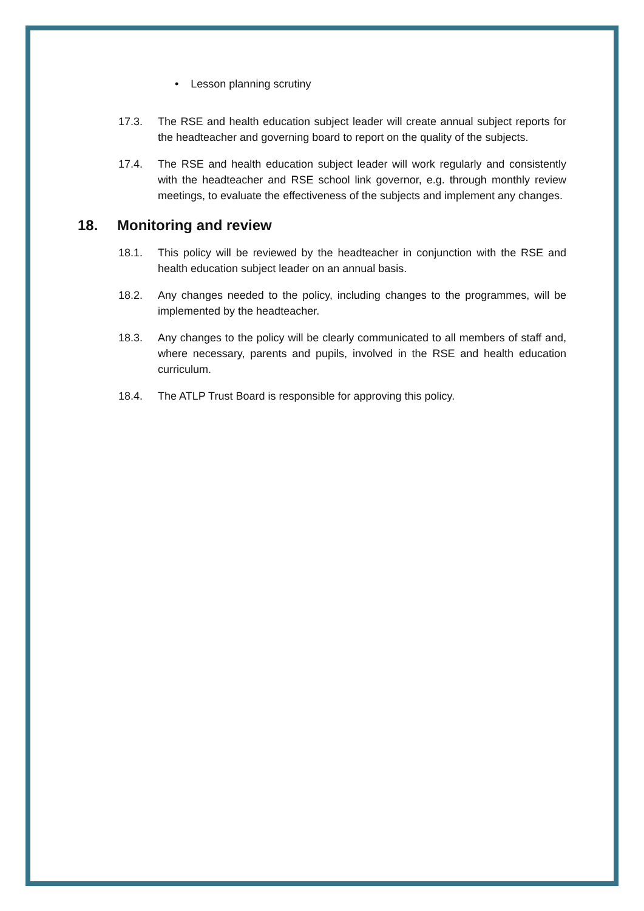• Lesson planning scrutiny
17.3. The RSE and health education subject leader will create annual subject reports for the headteacher and governing board to report on the quality of the subjects.
17.4. The RSE and health education subject leader will work regularly and consistently with the headteacher and RSE school link governor, e.g. through monthly review meetings, to evaluate the effectiveness of the subjects and implement any changes.
18. Monitoring and review
18.1. This policy will be reviewed by the headteacher in conjunction with the RSE and health education subject leader on an annual basis.
18.2. Any changes needed to the policy, including changes to the programmes, will be implemented by the headteacher.
18.3. Any changes to the policy will be clearly communicated to all members of staff and, where necessary, parents and pupils, involved in the RSE and health education curriculum.
18.4. The ATLP Trust Board is responsible for approving this policy.